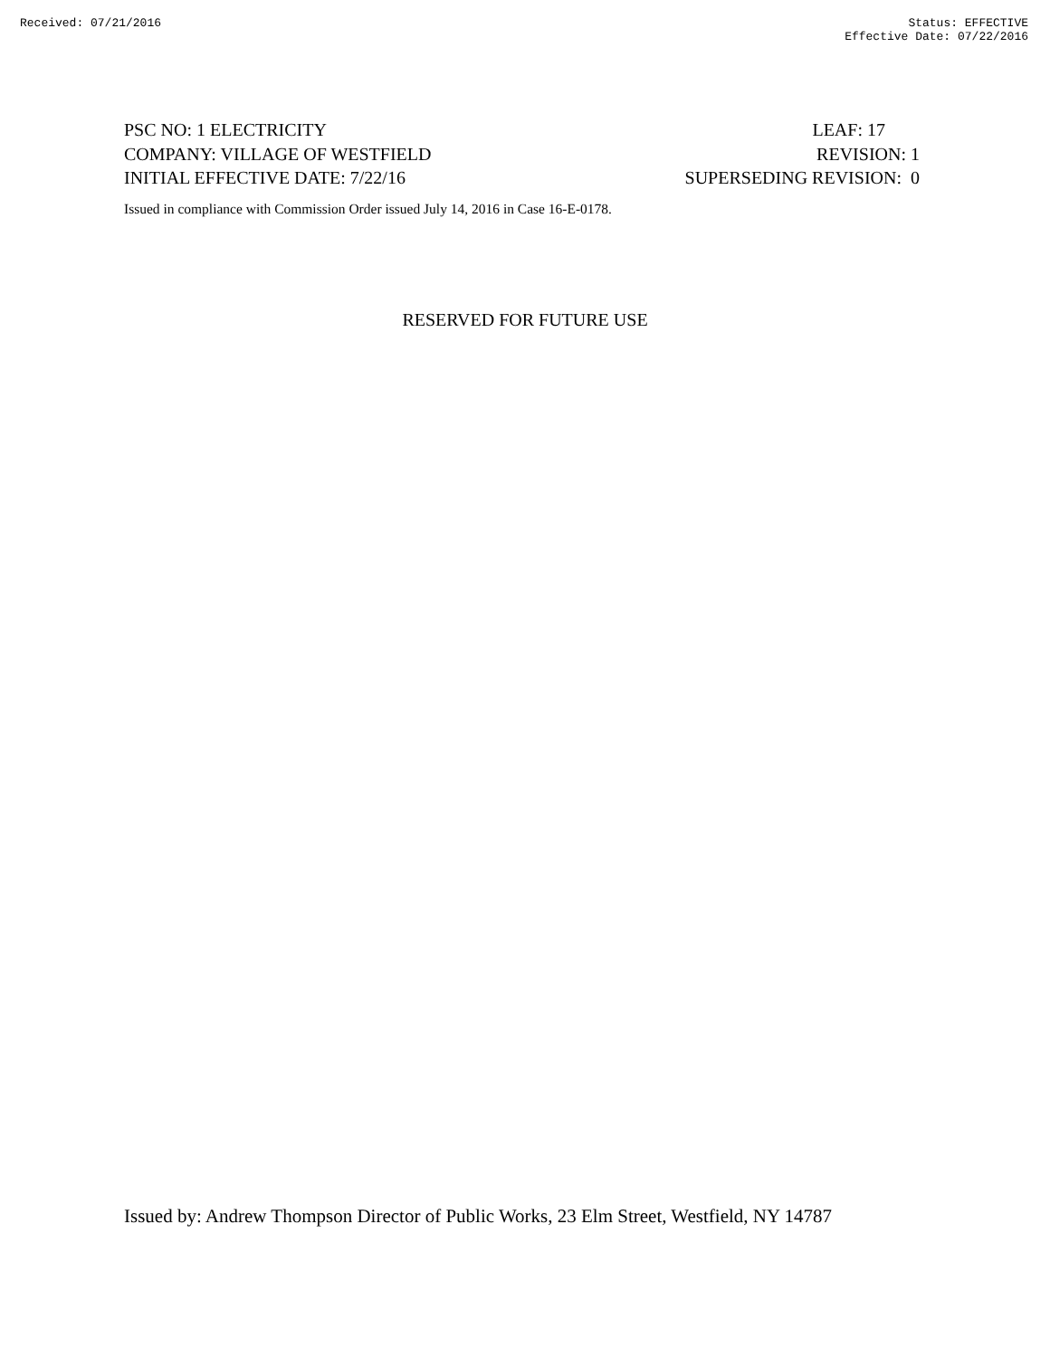Received: 07/21/2016 Status: EFFECTIVE
Effective Date: 07/22/2016
PSC NO: 1 ELECTRICITY LEAF: 17
COMPANY: VILLAGE OF WESTFIELD REVISION: 1
INITIAL EFFECTIVE DATE: 7/22/16 SUPERSEDING REVISION: 0
Issued in compliance with Commission Order issued July 14, 2016 in Case 16-E-0178.
RESERVED FOR FUTURE USE
Issued by: Andrew Thompson Director of Public Works, 23 Elm Street, Westfield, NY 14787